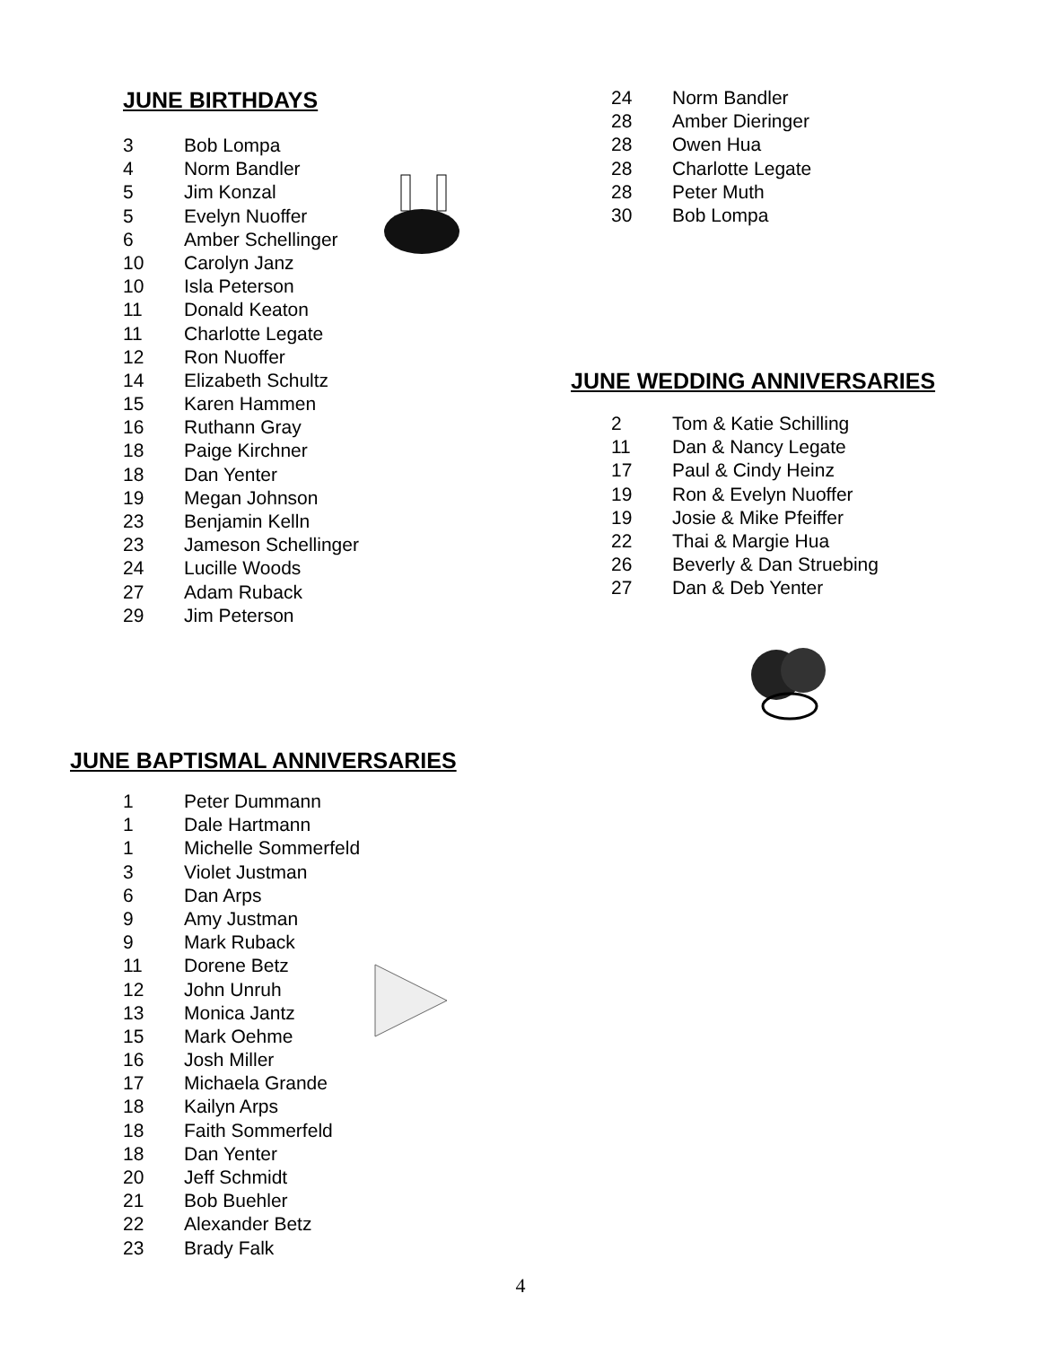JUNE BIRTHDAYS
| 3 | Bob Lompa |
| 4 | Norm Bandler |
| 5 | Jim Konzal |
| 5 | Evelyn Nuoffer |
| 6 | Amber Schellinger |
| 10 | Carolyn Janz |
| 10 | Isla Peterson |
| 11 | Donald Keaton |
| 11 | Charlotte Legate |
| 12 | Ron Nuoffer |
| 14 | Elizabeth Schultz |
| 15 | Karen Hammen |
| 16 | Ruthann Gray |
| 18 | Paige Kirchner |
| 18 | Dan Yenter |
| 19 | Megan Johnson |
| 23 | Benjamin Kelln |
| 23 | Jameson Schellinger |
| 24 | Lucille Woods |
| 27 | Adam Ruback |
| 29 | Jim Peterson |
| 24 | Norm Bandler |
| 28 | Amber Dieringer |
| 28 | Owen Hua |
| 28 | Charlotte Legate |
| 28 | Peter Muth |
| 30 | Bob Lompa |
JUNE WEDDING ANNIVERSARIES
| 2 | Tom & Katie Schilling |
| 11 | Dan & Nancy Legate |
| 17 | Paul & Cindy Heinz |
| 19 | Ron & Evelyn Nuoffer |
| 19 | Josie & Mike Pfeiffer |
| 22 | Thai & Margie Hua |
| 26 | Beverly & Dan Struebing |
| 27 | Dan & Deb Yenter |
JUNE BAPTISMAL ANNIVERSARIES
| 1 | Peter Dummann |
| 1 | Dale Hartmann |
| 1 | Michelle Sommerfeld |
| 3 | Violet Justman |
| 6 | Dan Arps |
| 9 | Amy Justman |
| 9 | Mark Ruback |
| 11 | Dorene Betz |
| 12 | John Unruh |
| 13 | Monica Jantz |
| 15 | Mark Oehme |
| 16 | Josh Miller |
| 17 | Michaela Grande |
| 18 | Kailyn Arps |
| 18 | Faith Sommerfeld |
| 18 | Dan Yenter |
| 20 | Jeff Schmidt |
| 21 | Bob Buehler |
| 22 | Alexander Betz |
| 23 | Brady Falk |
4